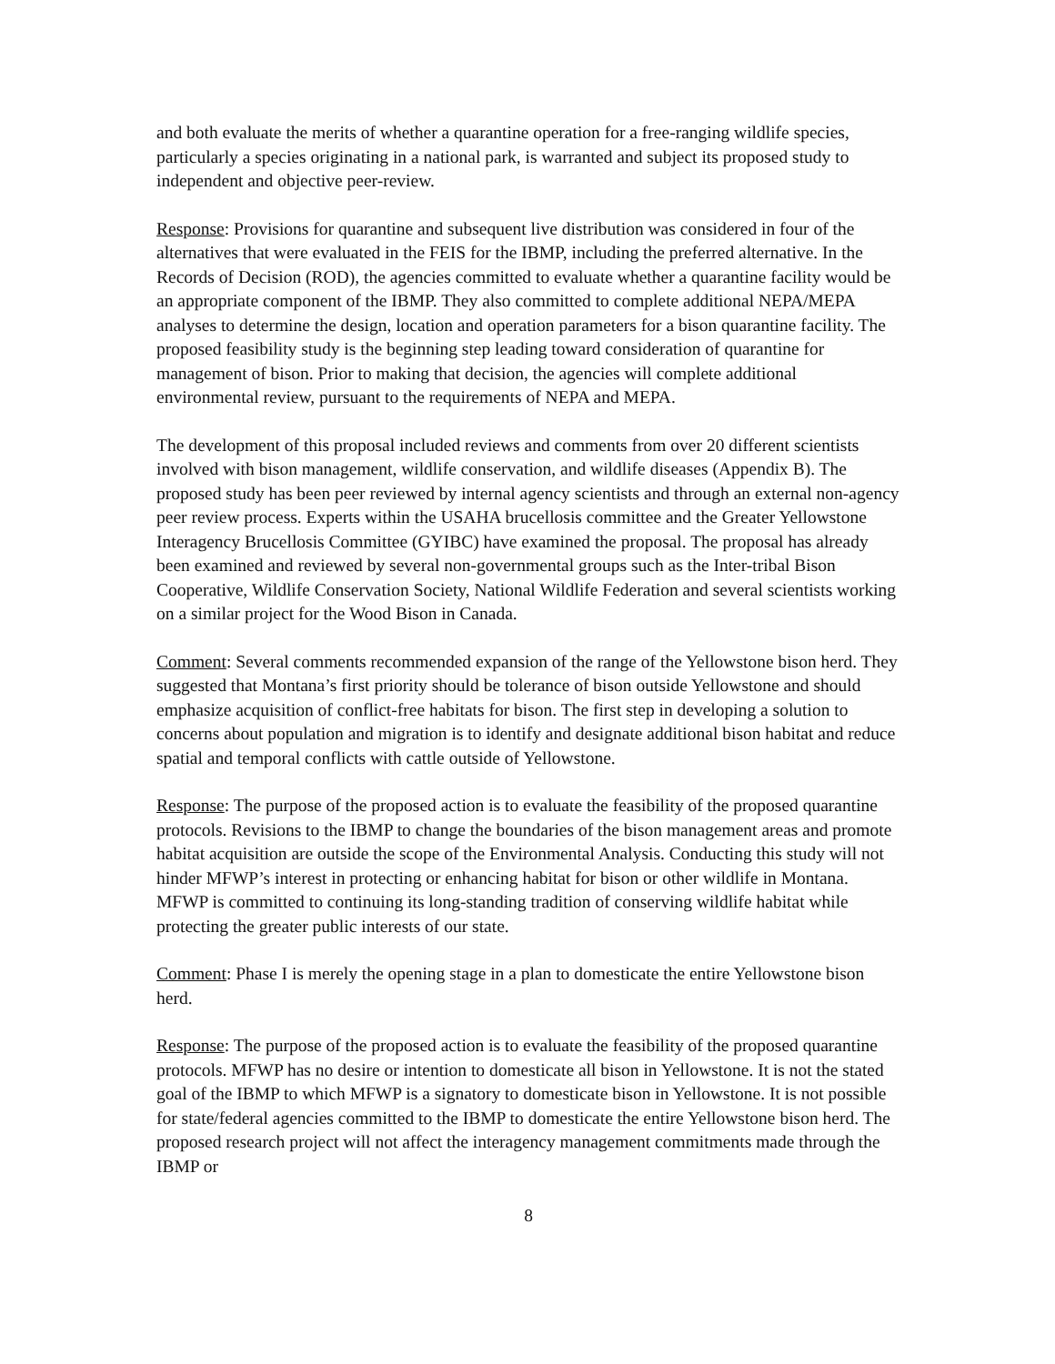and both evaluate the merits of whether a quarantine operation for a free-ranging wildlife species, particularly a species originating in a national park, is warranted and subject its proposed study to independent and objective peer-review.
Response: Provisions for quarantine and subsequent live distribution was considered in four of the alternatives that were evaluated in the FEIS for the IBMP, including the preferred alternative. In the Records of Decision (ROD), the agencies committed to evaluate whether a quarantine facility would be an appropriate component of the IBMP. They also committed to complete additional NEPA/MEPA analyses to determine the design, location and operation parameters for a bison quarantine facility. The proposed feasibility study is the beginning step leading toward consideration of quarantine for management of bison. Prior to making that decision, the agencies will complete additional environmental review, pursuant to the requirements of NEPA and MEPA.
The development of this proposal included reviews and comments from over 20 different scientists involved with bison management, wildlife conservation, and wildlife diseases (Appendix B). The proposed study has been peer reviewed by internal agency scientists and through an external non-agency peer review process. Experts within the USAHA brucellosis committee and the Greater Yellowstone Interagency Brucellosis Committee (GYIBC) have examined the proposal. The proposal has already been examined and reviewed by several non-governmental groups such as the Inter-tribal Bison Cooperative, Wildlife Conservation Society, National Wildlife Federation and several scientists working on a similar project for the Wood Bison in Canada.
Comment: Several comments recommended expansion of the range of the Yellowstone bison herd. They suggested that Montana’s first priority should be tolerance of bison outside Yellowstone and should emphasize acquisition of conflict-free habitats for bison. The first step in developing a solution to concerns about population and migration is to identify and designate additional bison habitat and reduce spatial and temporal conflicts with cattle outside of Yellowstone.
Response: The purpose of the proposed action is to evaluate the feasibility of the proposed quarantine protocols. Revisions to the IBMP to change the boundaries of the bison management areas and promote habitat acquisition are outside the scope of the Environmental Analysis. Conducting this study will not hinder MFWP’s interest in protecting or enhancing habitat for bison or other wildlife in Montana. MFWP is committed to continuing its long-standing tradition of conserving wildlife habitat while protecting the greater public interests of our state.
Comment: Phase I is merely the opening stage in a plan to domesticate the entire Yellowstone bison herd.
Response: The purpose of the proposed action is to evaluate the feasibility of the proposed quarantine protocols. MFWP has no desire or intention to domesticate all bison in Yellowstone. It is not the stated goal of the IBMP to which MFWP is a signatory to domesticate bison in Yellowstone. It is not possible for state/federal agencies committed to the IBMP to domesticate the entire Yellowstone bison herd. The proposed research project will not affect the interagency management commitments made through the IBMP or
8